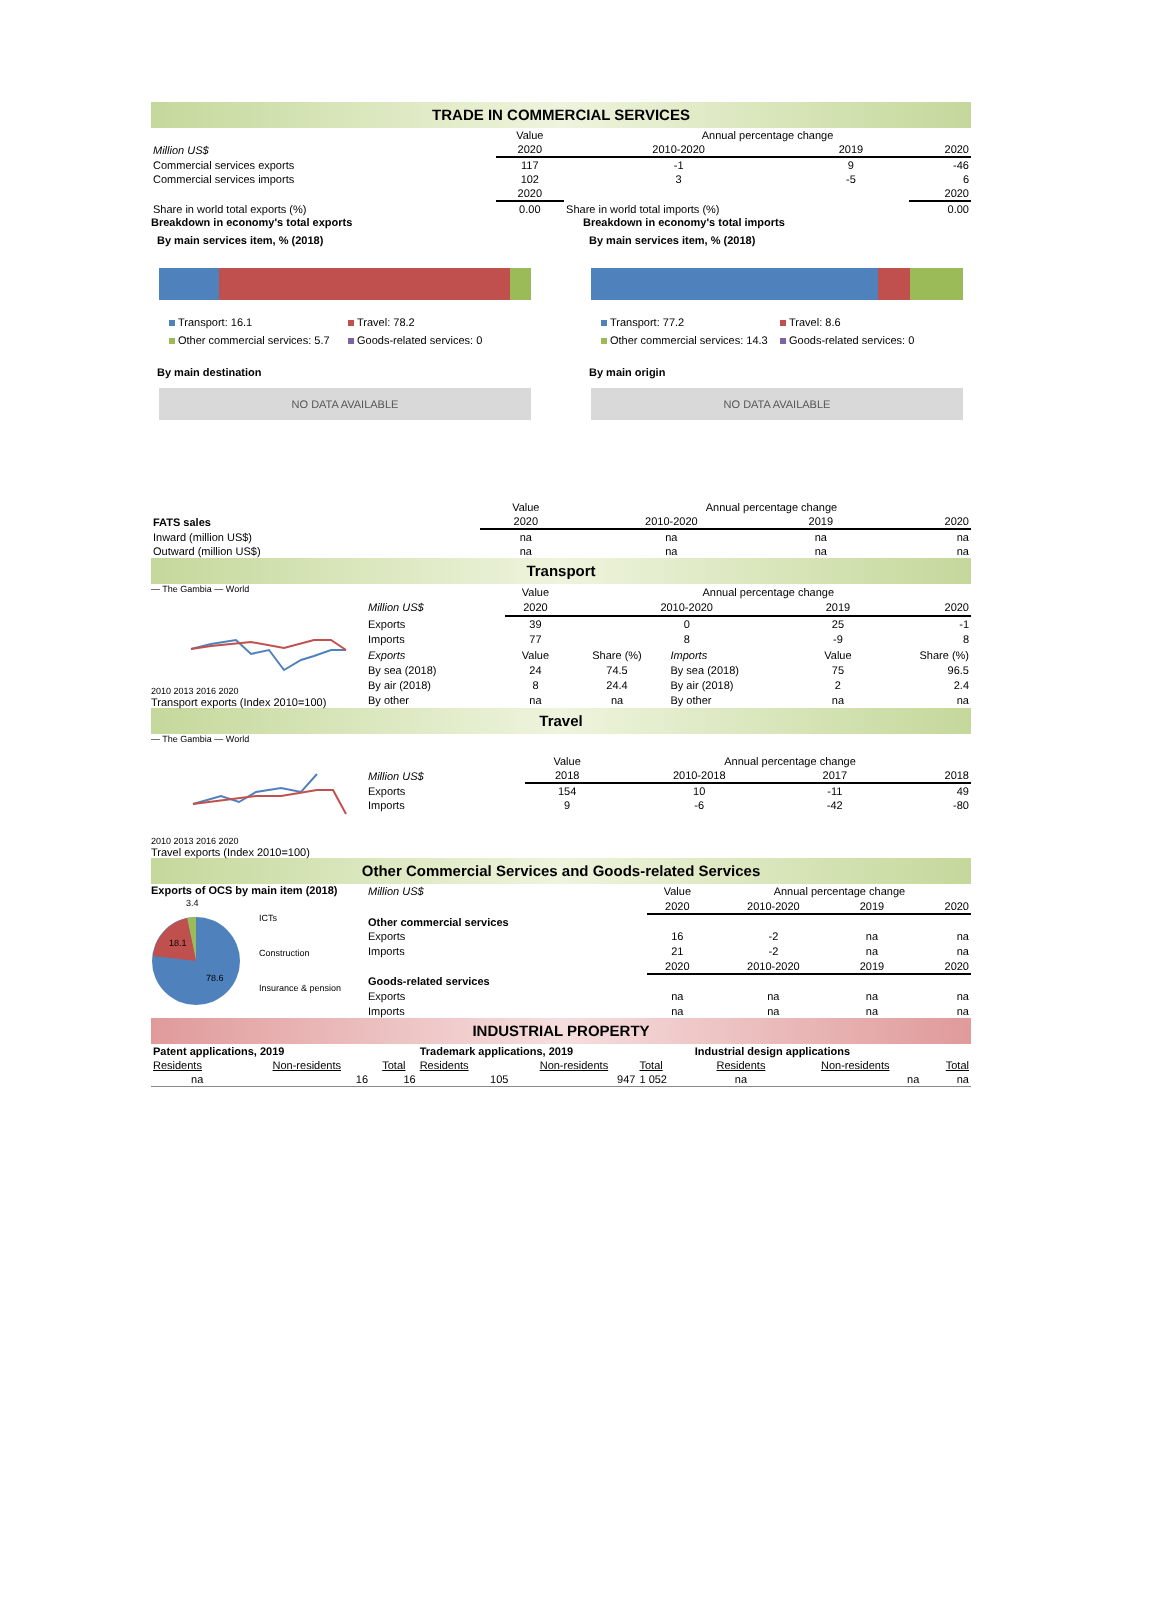TRADE IN COMMERCIAL SERVICES
| | Value | Annual percentage change | | |
| Million US$ | 2020 | 2010-2020 | 2019 | 2020 |
| Commercial services exports | 117 | -1 | 9 | -46 |
| Commercial services imports | 102 | 3 | -5 | 6 |
| | 2020 | | | 2020 |
| Share in world total exports (%) | 0.00 | Share in world total imports (%) | | 0.00 |
Breakdown in economy's total exports
By main services item, % (2018)
Transport: 16.1 Travel: 78.2 Other commercial services: 5.7 Goods-related services: 0
By main destination
NO DATA AVAILABLE
Breakdown in economy's total imports
By main services item, % (2018)
Transport: 77.2 Travel: 8.6 Other commercial services: 14.3 Goods-related services: 0
By main origin
NO DATA AVAILABLE
| | Value | Annual percentage change | | |
| FATS sales | 2020 | 2010-2020 | 2019 | 2020 |
| Inward (million US$) | na | na | na | na |
| Outward (million US$) | na | na | na | na |
Transport
— The Gambia — World
2010 2013 2016 2020
Transport exports (Index 2010=100)
| | Value | Annual percentage change | | | |
| Million US$ | 2020 | 2010-2020 | | 2019 | 2020 |
| Exports | 39 | 0 | | 25 | -1 |
| Imports | 77 | 8 | | -9 | 8 |
| Exports | Value | Share (%) | Imports | Value | Share (%) |
| By sea (2018) | 24 | 74.5 | By sea (2018) | 75 | 96.5 |
| By air (2018) | 8 | 24.4 | By air (2018) | 2 | 2.4 |
| By other | na | na | By other | na | na |
Travel
— The Gambia — World
2010 2013 2016 2020
Travel exports (Index 2010=100)
| | Value | Annual percentage change | | |
| Million US$ | 2018 | 2010-2018 | 2017 | 2018 |
| Exports | 154 | 10 | -11 | 49 |
| Imports | 9 | -6 | -42 | -80 |
Other Commercial Services and Goods-related Services
Exports of OCS by main item (2018)
3.4
18.1
78.6
ICTs
Construction
Insurance & pension
| Million US$ | Value | Annual percentage change | | |
| | 2020 | 2010-2020 | 2019 | 2020 |
| Other commercial services | | | | |
| Exports | 16 | -2 | na | na |
| Imports | 21 | -2 | na | na |
| | 2020 | 2010-2020 | 2019 | 2020 |
| Goods-related services | | | | |
| Exports | na | na | na | na |
| Imports | na | na | na | na |
INDUSTRIAL PROPERTY
| Patent applications, 2019 | | | Trademark applications, 2019 | | | Industrial design applications | | |
| --- | --- | --- | --- | --- | --- | --- | --- | --- |
| Residents | Non-residents | Total | Residents | Non-residents | Total | Residents | Non-residents | Total |
| na | 16 | 16 | 105 | 947 | 1 052 | na | na | na |